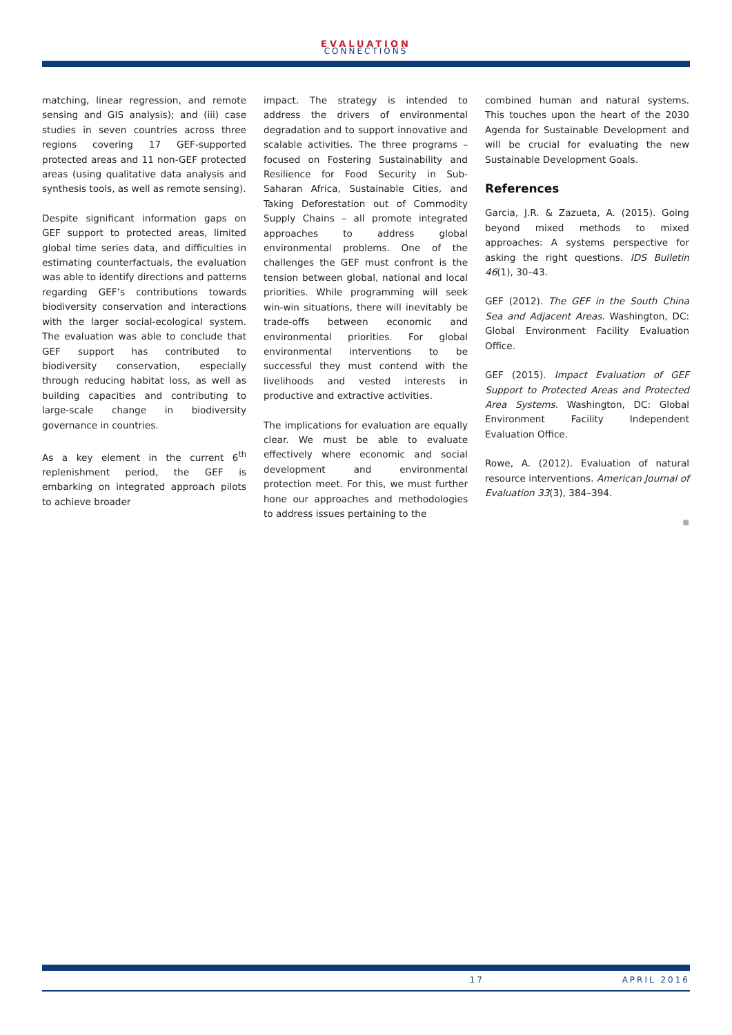EVALUATION
CONNECTIONS
matching, linear regression, and remote sensing and GIS analysis); and (iii) case studies in seven countries across three regions covering 17 GEF-supported protected areas and 11 non-GEF protected areas (using qualitative data analysis and synthesis tools, as well as remote sensing).
Despite significant information gaps on GEF support to protected areas, limited global time series data, and difficulties in estimating counterfactuals, the evaluation was able to identify directions and patterns regarding GEF’s contributions towards biodiversity conservation and interactions with the larger social-ecological system. The evaluation was able to conclude that GEF support has contributed to biodiversity conservation, especially through reducing habitat loss, as well as building capacities and contributing to large-scale change in biodiversity governance in countries.
As a key element in the current 6<sup>th</sup> replenishment period, the GEF is embarking on integrated approach pilots to achieve broader
impact. The strategy is intended to address the drivers of environmental degradation and to support innovative and scalable activities. The three programs – focused on Fostering Sustainability and Resilience for Food Security in Sub-Saharan Africa, Sustainable Cities, and Taking Deforestation out of Commodity Supply Chains – all promote integrated approaches to address global environmental problems. One of the challenges the GEF must confront is the tension between global, national and local priorities. While programming will seek win-win situations, there will inevitably be trade-offs between economic and environmental priorities. For global environmental interventions to be successful they must contend with the livelihoods and vested interests in productive and extractive activities.
The implications for evaluation are equally clear. We must be able to evaluate effectively where economic and social development and environmental protection meet. For this, we must further hone our approaches and methodologies to address issues pertaining to the
combined human and natural systems. This touches upon the heart of the 2030 Agenda for Sustainable Development and will be crucial for evaluating the new Sustainable Development Goals.
References
Garcia, J.R. & Zazueta, A. (2015). Going beyond mixed methods to mixed approaches: A systems perspective for asking the right questions. IDS Bulletin 46(1), 30–43.
GEF (2012). The GEF in the South China Sea and Adjacent Areas. Washington, DC: Global Environment Facility Evaluation Office.
GEF (2015). Impact Evaluation of GEF Support to Protected Areas and Protected Area Systems. Washington, DC: Global Environment Facility Independent Evaluation Office.
Rowe, A. (2012). Evaluation of natural resource interventions. American Journal of Evaluation 33(3), 384–394.
■
17 APRIL 2016